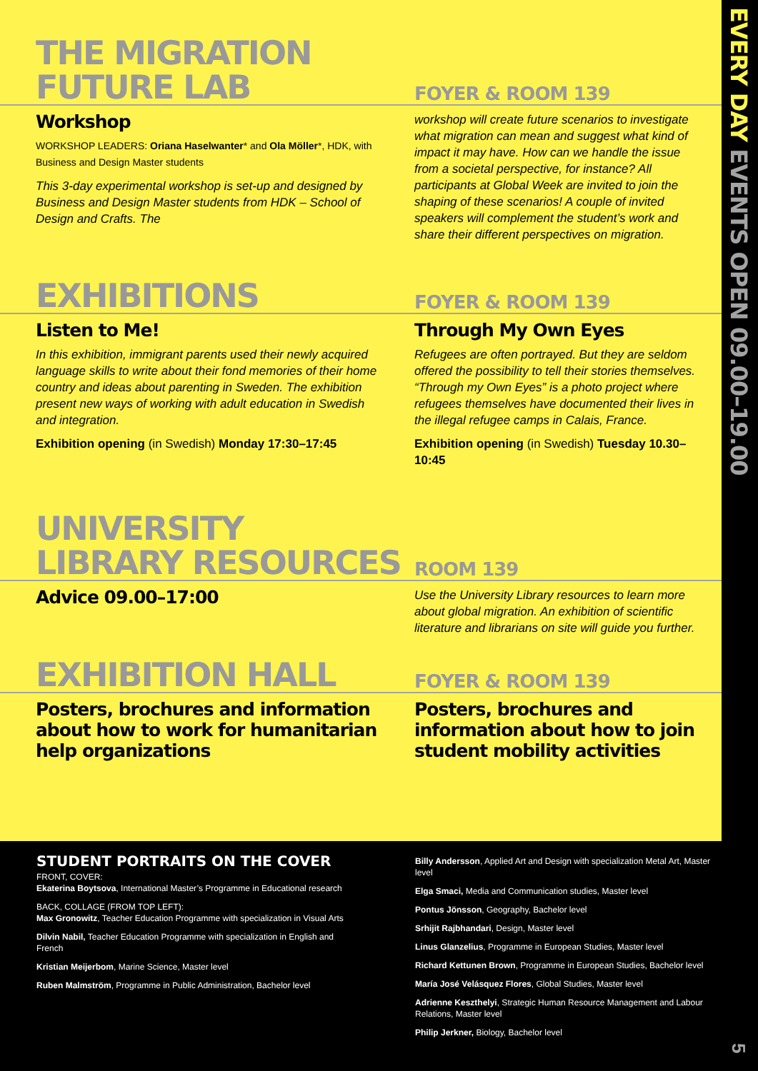THE MIGRATION
FUTURE LAB
FOYER & ROOM 139
Workshop
WORKSHOP LEADERS: Oriana Haselwanter* and Ola Möller*, HDK, with Business and Design Master students
This 3-day experimental workshop is set-up and designed by Business and Design Master students from HDK – School of Design and Crafts. The
workshop will create future scenarios to investigate what migration can mean and suggest what kind of impact it may have. How can we handle the issue from a societal perspective, for instance? All participants at Global Week are invited to join the shaping of these scenarios! A couple of invited speakers will complement the student’s work and share their different perspectives on migration.
EXHIBITIONS
FOYER & ROOM 139
Listen to Me!
In this exhibition, immigrant parents used their newly acquired language skills to write about their fond memories of their home country and ideas about parenting in Sweden. The exhibition present new ways of working with adult education in Swedish and integration.
Exhibition opening (in Swedish) Monday 17:30–17:45
Through My Own Eyes
Refugees are often portrayed. But they are seldom offered the possibility to tell their stories themselves. “Through my Own Eyes” is a photo project where refugees themselves have documented their lives in the illegal refugee camps in Calais, France.
Exhibition opening (in Swedish) Tuesday 10.30–10:45
UNIVERSITY
LIBRARY RESOURCES
ROOM 139
Advice 09.00–17:00
Use the University Library resources to learn more about global migration. An exhibition of scientific literature and librarians on site will guide you further.
EXHIBITION HALL
FOYER & ROOM 139
Posters, brochures and information about how to work for humanitarian help organizations
Posters, brochures and information about how to join student mobility activities
STUDENT PORTRAITS ON THE COVER
FRONT, COVER:
Ekaterina Boytsova, International Master’s Programme in Educational research
BACK, COLLAGE (FROM TOP LEFT):
Max Gronowitz, Teacher Education Programme with specialization in Visual Arts
Dilvin Nabil, Teacher Education Programme with specialization in English and French
Kristian Meijerbom, Marine Science, Master level
Ruben Malmström, Programme in Public Administration, Bachelor level
Billy Andersson, Applied Art and Design with specialization Metal Art, Master level
Elga Smaci, Media and Communication studies, Master level
Pontus Jönsson, Geography, Bachelor level
Srhijit Rajbhandari, Design, Master level
Linus Glanzelius, Programme in European Studies, Master level
Richard Kettunen Brown, Programme in European Studies, Bachelor level
María José Velásquez Flores, Global Studies, Master level
Adrienne Keszthelyi, Strategic Human Resource Management and Labour Relations, Master level
Philip Jerkner, Biology, Bachelor level
EVERY DAY EVENTS OPEN 09.00–19.00
5